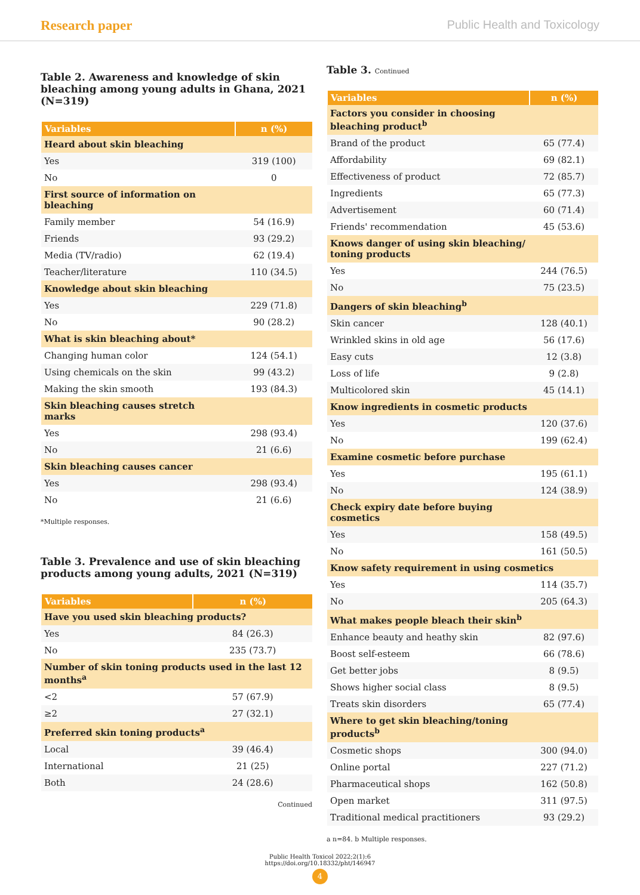Research paper Public Health and Toxicology
Table 2. Awareness and knowledge of skin bleaching among young adults in Ghana, 2021 (N=319)
| Variables | n (%) |
| --- | --- |
| Heard about skin bleaching | |
| Yes | 319 (100) |
| No | 0 |
| First source of information on bleaching | |
| Family member | 54 (16.9) |
| Friends | 93 (29.2) |
| Media (TV/radio) | 62 (19.4) |
| Teacher/literature | 110 (34.5) |
| Knowledge about skin bleaching | |
| Yes | 229 (71.8) |
| No | 90 (28.2) |
| What is skin bleaching about* | |
| Changing human color | 124 (54.1) |
| Using chemicals on the skin | 99 (43.2) |
| Making the skin smooth | 193 (84.3) |
| Skin bleaching causes stretch marks | |
| Yes | 298 (93.4) |
| No | 21 (6.6) |
| Skin bleaching causes cancer | |
| Yes | 298 (93.4) |
| No | 21 (6.6) |
*Multiple responses.
Table 3. Prevalence and use of skin bleaching products among young adults, 2021 (N=319)
| Variables | n (%) |
| --- | --- |
| Have you used skin bleaching products? | |
| Yes | 84 (26.3) |
| No | 235 (73.7) |
| Number of skin toning products used in the last 12 months<sup>a</sup> | |
| <2 | 57 (67.9) |
| ≥2 | 27 (32.1) |
| Preferred skin toning products<sup>a</sup> | |
| Local | 39 (46.4) |
| International | 21 (25) |
| Both | 24 (28.6) |
Continued
Table 3. Continued
| Variables | n (%) |
| --- | --- |
| Factors you consider in choosing bleaching product<sup>b</sup> | |
| Brand of the product | 65 (77.4) |
| Affordability | 69 (82.1) |
| Effectiveness of product | 72 (85.7) |
| Ingredients | 65 (77.3) |
| Advertisement | 60 (71.4) |
| Friends' recommendation | 45 (53.6) |
| Knows danger of using skin bleaching/ toning products | |
| Yes | 244 (76.5) |
| No | 75 (23.5) |
| Dangers of skin bleaching<sup>b</sup> | |
| Skin cancer | 128 (40.1) |
| Wrinkled skins in old age | 56 (17.6) |
| Easy cuts | 12 (3.8) |
| Loss of life | 9 (2.8) |
| Multicolored skin | 45 (14.1) |
| Know ingredients in cosmetic products | |
| Yes | 120 (37.6) |
| No | 199 (62.4) |
| Examine cosmetic before purchase | |
| Yes | 195 (61.1) |
| No | 124 (38.9) |
| Check expiry date before buying cosmetics | |
| Yes | 158 (49.5) |
| No | 161 (50.5) |
| Know safety requirement in using cosmetics | |
| Yes | 114 (35.7) |
| No | 205 (64.3) |
| What makes people bleach their skin<sup>b</sup> | |
| Enhance beauty and heathy skin | 82 (97.6) |
| Boost self-esteem | 66 (78.6) |
| Get better jobs | 8 (9.5) |
| Shows higher social class | 8 (9.5) |
| Treats skin disorders | 65 (77.4) |
| Where to get skin bleaching/toning products<sup>b</sup> | |
| Cosmetic shops | 300 (94.0) |
| Online portal | 227 (71.2) |
| Pharmaceutical shops | 162 (50.8) |
| Open market | 311 (97.5) |
| Traditional medical practitioners | 93 (29.2) |
a n=84. b Multiple responses.
Public Health Toxicol 2022;2(1):6
https://doi.org/10.18332/pht/146947
4